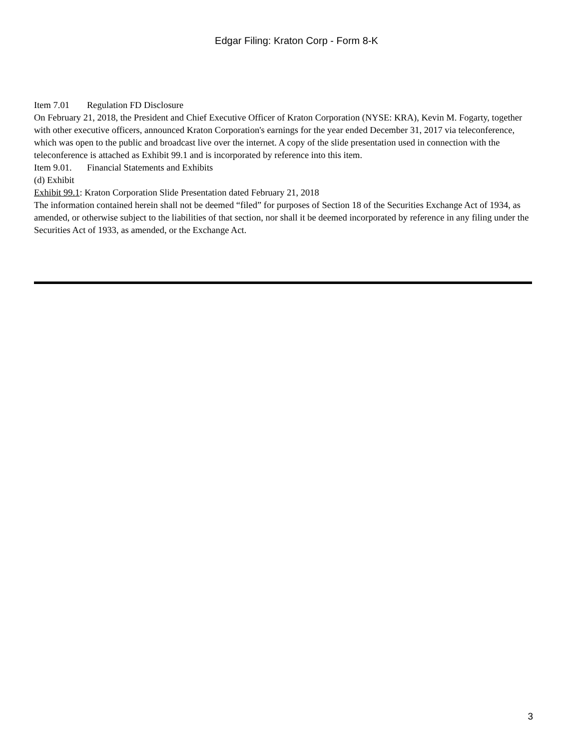Edgar Filing: Kraton Corp - Form 8-K
Item 7.01 Regulation FD Disclosure
On February 21, 2018, the President and Chief Executive Officer of Kraton Corporation (NYSE: KRA), Kevin M. Fogarty, together with other executive officers, announced Kraton Corporation's earnings for the year ended December 31, 2017 via teleconference, which was open to the public and broadcast live over the internet. A copy of the slide presentation used in connection with the teleconference is attached as Exhibit 99.1 and is incorporated by reference into this item.
Item 9.01. Financial Statements and Exhibits
(d) Exhibit
Exhibit 99.1: Kraton Corporation Slide Presentation dated February 21, 2018
The information contained herein shall not be deemed “filed” for purposes of Section 18 of the Securities Exchange Act of 1934, as amended, or otherwise subject to the liabilities of that section, nor shall it be deemed incorporated by reference in any filing under the Securities Act of 1933, as amended, or the Exchange Act.
3